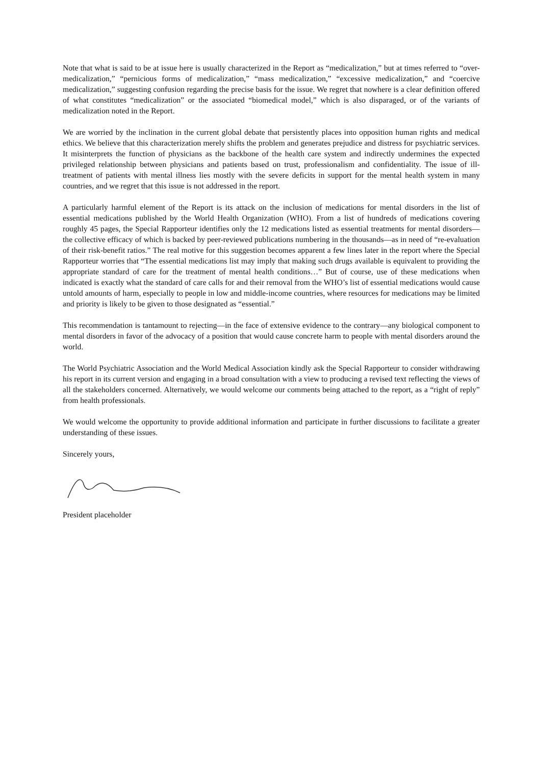Note that what is said to be at issue here is usually characterized in the Report as “medicalization,” but at times referred to “over-medicalization,” “pernicious forms of medicalization,” “mass medicalization,” “excessive medicalization,” and “coercive medicalization,” suggesting confusion regarding the precise basis for the issue. We regret that nowhere is a clear definition offered of what constitutes “medicalization” or the associated “biomedical model,” which is also disparaged, or of the variants of medicalization noted in the Report.
We are worried by the inclination in the current global debate that persistently places into opposition human rights and medical ethics. We believe that this characterization merely shifts the problem and generates prejudice and distress for psychiatric services. It misinterprets the function of physicians as the backbone of the health care system and indirectly undermines the expected privileged relationship between physicians and patients based on trust, professionalism and confidentiality. The issue of ill-treatment of patients with mental illness lies mostly with the severe deficits in support for the mental health system in many countries, and we regret that this issue is not addressed in the report.
A particularly harmful element of the Report is its attack on the inclusion of medications for mental disorders in the list of essential medications published by the World Health Organization (WHO). From a list of hundreds of medications covering roughly 45 pages, the Special Rapporteur identifies only the 12 medications listed as essential treatments for mental disorders—the collective efficacy of which is backed by peer-reviewed publications numbering in the thousands—as in need of “re-evaluation of their risk-benefit ratios.” The real motive for this suggestion becomes apparent a few lines later in the report where the Special Rapporteur worries that “The essential medications list may imply that making such drugs available is equivalent to providing the appropriate standard of care for the treatment of mental health conditions…” But of course, use of these medications when indicated is exactly what the standard of care calls for and their removal from the WHO’s list of essential medications would cause untold amounts of harm, especially to people in low and middle-income countries, where resources for medications may be limited and priority is likely to be given to those designated as “essential.”
This recommendation is tantamount to rejecting—in the face of extensive evidence to the contrary—any biological component to mental disorders in favor of the advocacy of a position that would cause concrete harm to people with mental disorders around the world.
The World Psychiatric Association and the World Medical Association kindly ask the Special Rapporteur to consider withdrawing his report in its current version and engaging in a broad consultation with a view to producing a revised text reflecting the views of all the stakeholders concerned. Alternatively, we would welcome our comments being attached to the report, as a “right of reply” from health professionals.
We would welcome the opportunity to provide additional information and participate in further discussions to facilitate a greater understanding of these issues.
Sincerely yours,
President placeholder